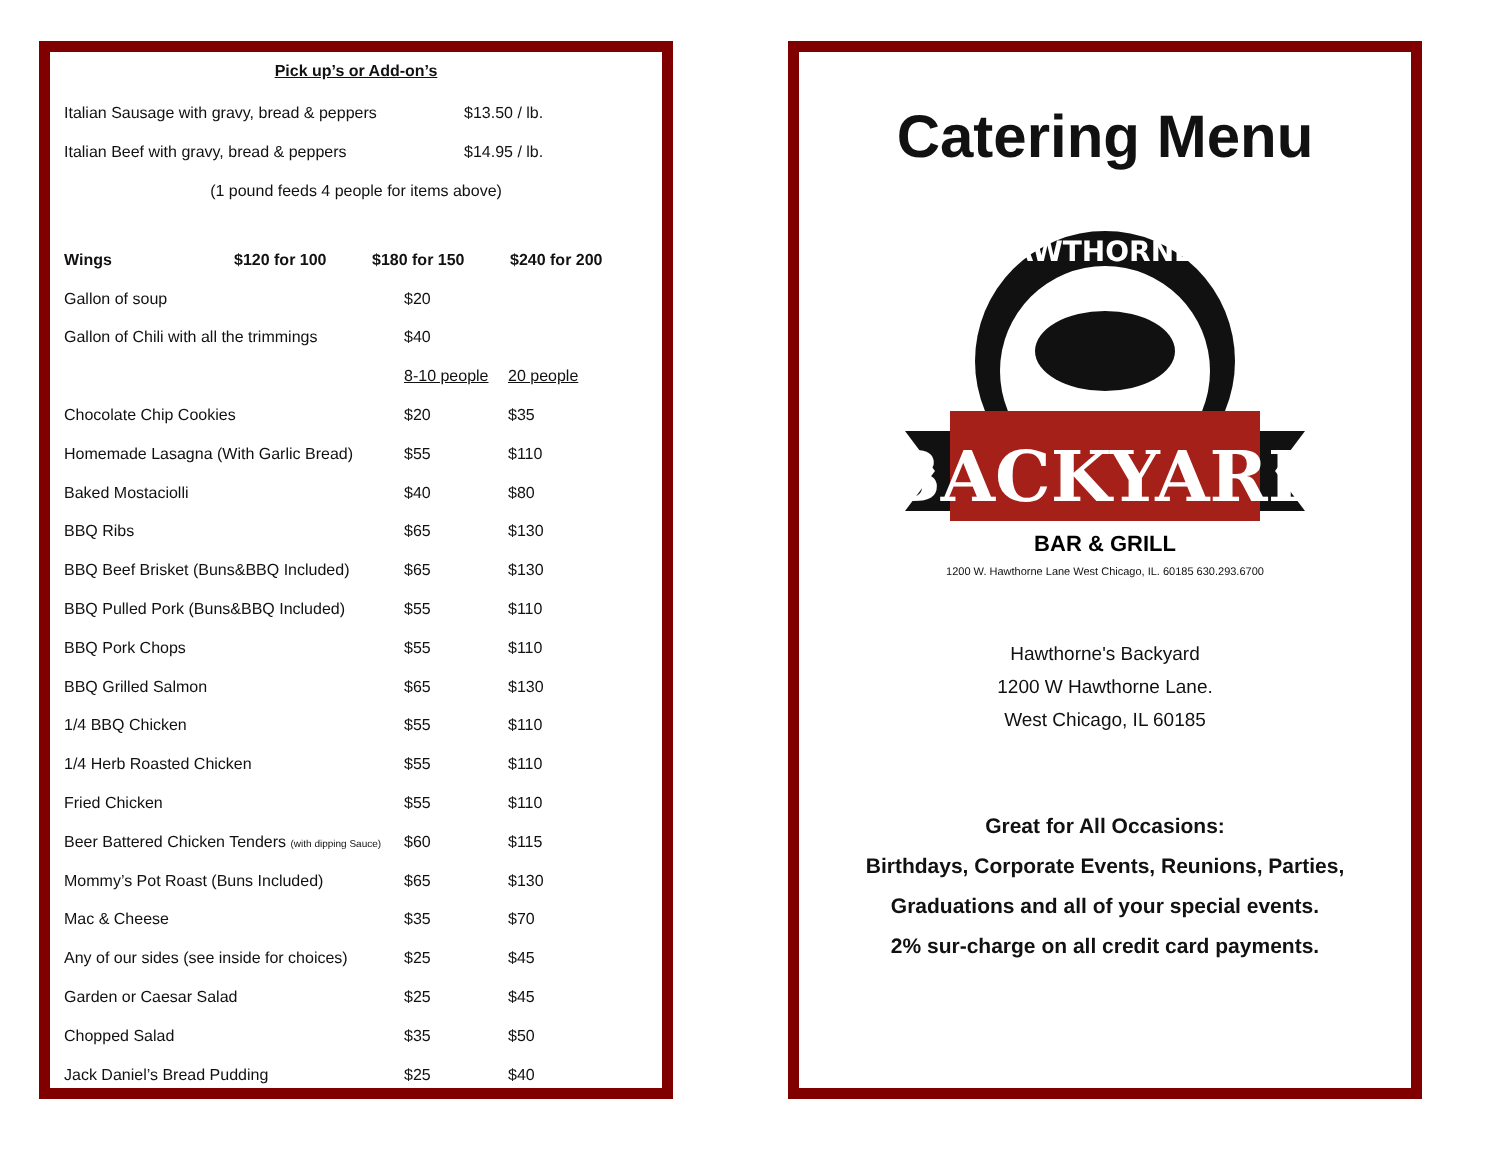Pick up’s or Add-on’s
| Italian Sausage with gravy, bread & peppers | $13.50 / lb. |
| Italian Beef with gravy, bread & peppers | $14.95 / lb. |
| (1 pound feeds 4 people for items above) | |
| Wings | $120 for 100 | $180 for 150 | $240 for 200 |
| Gallon of soup | $20 | |
| Gallon of Chili with all the trimmings | $40 | |
| | 8-10 people | 20 people |
| Chocolate Chip Cookies | $20 | $35 |
| Homemade Lasagna (With Garlic Bread) | $55 | $110 |
| Baked Mostaciolli | $40 | $80 |
| BBQ Ribs | $65 | $130 |
| BBQ Beef Brisket (Buns&BBQ Included) | $65 | $130 |
| BBQ Pulled Pork (Buns&BBQ Included) | $55 | $110 |
| BBQ Pork Chops | $55 | $110 |
| BBQ Grilled Salmon | $65 | $130 |
| 1/4 BBQ Chicken | $55 | $110 |
| 1/4 Herb Roasted Chicken | $55 | $110 |
| Fried Chicken | $55 | $110 |
| Beer Battered Chicken Tenders (with dipping Sauce) | $60 | $115 |
| Mommy’s Pot Roast (Buns Included) | $65 | $130 |
| Mac & Cheese | $35 | $70 |
| Any of our sides (see inside for choices) | $25 | $45 |
| Garden or Caesar Salad | $25 | $45 |
| Chopped Salad | $35 | $50 |
| Jack Daniel’s Bread Pudding | $25 | $40 |
Catering Menu
HAWTHORNE'S
BACKYARD
BAR & GRILL
1200 W. Hawthorne Lane West Chicago, IL. 60185 630.293.6700
Hawthorne's Backyard
1200 W Hawthorne Lane.
West Chicago, IL 60185
Great for All Occasions:
Birthdays, Corporate Events, Reunions, Parties,
Graduations and all of your special events.
2% sur-charge on all credit card payments.